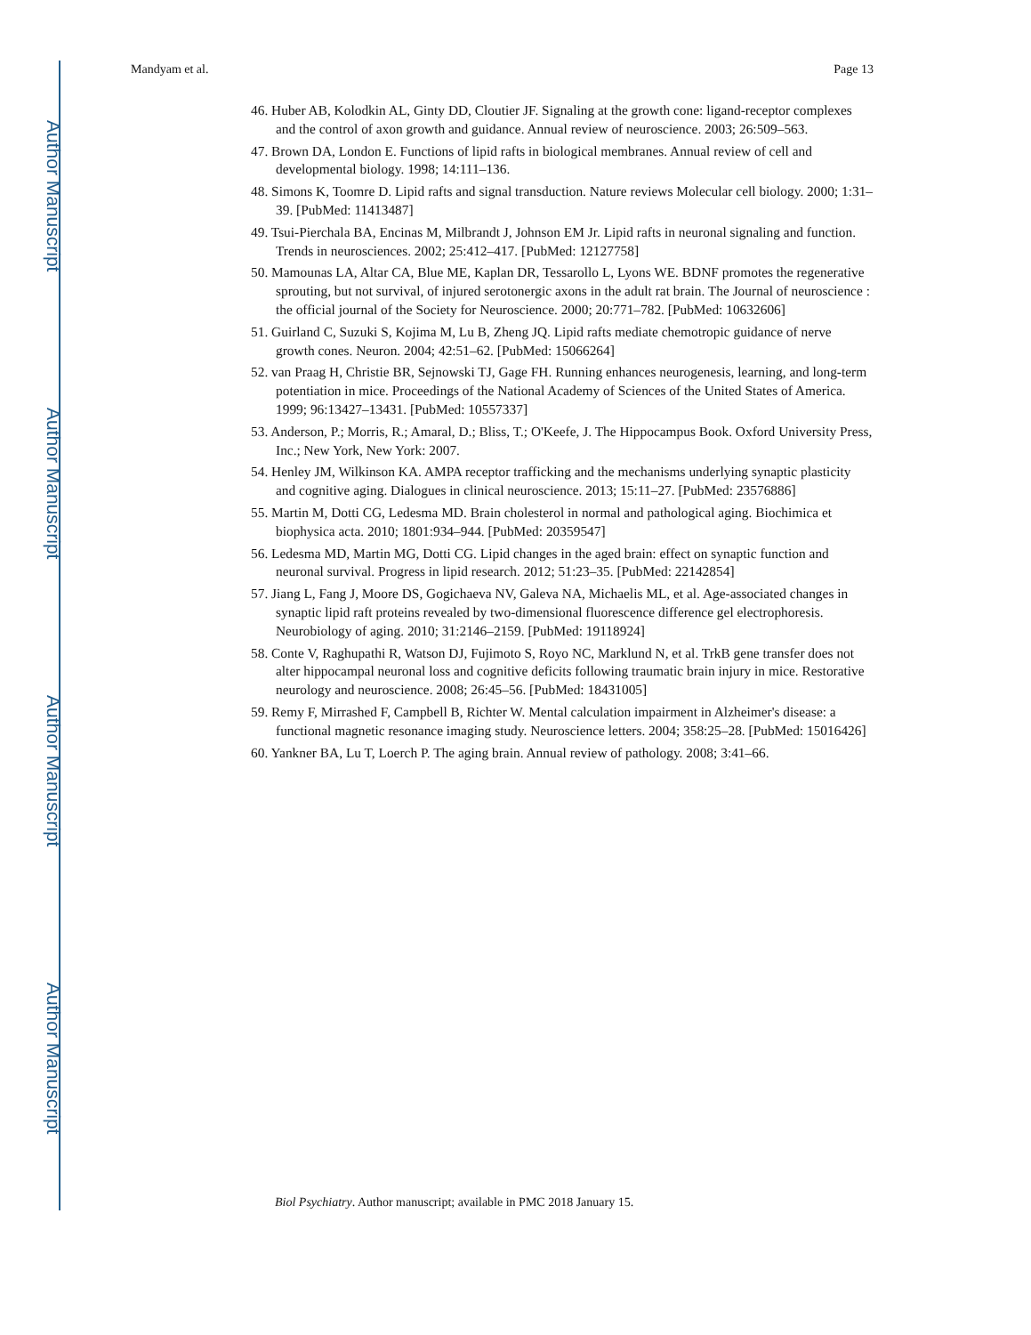Author Manuscript
Author Manuscript
Author Manuscript
Author Manuscript
Mandyam et al. Page 13
46. Huber AB, Kolodkin AL, Ginty DD, Cloutier JF. Signaling at the growth cone: ligand-receptor complexes and the control of axon growth and guidance. Annual review of neuroscience. 2003; 26:509–563.
47. Brown DA, London E. Functions of lipid rafts in biological membranes. Annual review of cell and developmental biology. 1998; 14:111–136.
48. Simons K, Toomre D. Lipid rafts and signal transduction. Nature reviews Molecular cell biology. 2000; 1:31–39. [PubMed: 11413487]
49. Tsui-Pierchala BA, Encinas M, Milbrandt J, Johnson EM Jr. Lipid rafts in neuronal signaling and function. Trends in neurosciences. 2002; 25:412–417. [PubMed: 12127758]
50. Mamounas LA, Altar CA, Blue ME, Kaplan DR, Tessarollo L, Lyons WE. BDNF promotes the regenerative sprouting, but not survival, of injured serotonergic axons in the adult rat brain. The Journal of neuroscience : the official journal of the Society for Neuroscience. 2000; 20:771–782. [PubMed: 10632606]
51. Guirland C, Suzuki S, Kojima M, Lu B, Zheng JQ. Lipid rafts mediate chemotropic guidance of nerve growth cones. Neuron. 2004; 42:51–62. [PubMed: 15066264]
52. van Praag H, Christie BR, Sejnowski TJ, Gage FH. Running enhances neurogenesis, learning, and long-term potentiation in mice. Proceedings of the National Academy of Sciences of the United States of America. 1999; 96:13427–13431. [PubMed: 10557337]
53. Anderson, P.; Morris, R.; Amaral, D.; Bliss, T.; O'Keefe, J. The Hippocampus Book. Oxford University Press, Inc.; New York, New York: 2007.
54. Henley JM, Wilkinson KA. AMPA receptor trafficking and the mechanisms underlying synaptic plasticity and cognitive aging. Dialogues in clinical neuroscience. 2013; 15:11–27. [PubMed: 23576886]
55. Martin M, Dotti CG, Ledesma MD. Brain cholesterol in normal and pathological aging. Biochimica et biophysica acta. 2010; 1801:934–944. [PubMed: 20359547]
56. Ledesma MD, Martin MG, Dotti CG. Lipid changes in the aged brain: effect on synaptic function and neuronal survival. Progress in lipid research. 2012; 51:23–35. [PubMed: 22142854]
57. Jiang L, Fang J, Moore DS, Gogichaeva NV, Galeva NA, Michaelis ML, et al. Age-associated changes in synaptic lipid raft proteins revealed by two-dimensional fluorescence difference gel electrophoresis. Neurobiology of aging. 2010; 31:2146–2159. [PubMed: 19118924]
58. Conte V, Raghupathi R, Watson DJ, Fujimoto S, Royo NC, Marklund N, et al. TrkB gene transfer does not alter hippocampal neuronal loss and cognitive deficits following traumatic brain injury in mice. Restorative neurology and neuroscience. 2008; 26:45–56. [PubMed: 18431005]
59. Remy F, Mirrashed F, Campbell B, Richter W. Mental calculation impairment in Alzheimer's disease: a functional magnetic resonance imaging study. Neuroscience letters. 2004; 358:25–28. [PubMed: 15016426]
60. Yankner BA, Lu T, Loerch P. The aging brain. Annual review of pathology. 2008; 3:41–66.
Biol Psychiatry. Author manuscript; available in PMC 2018 January 15.